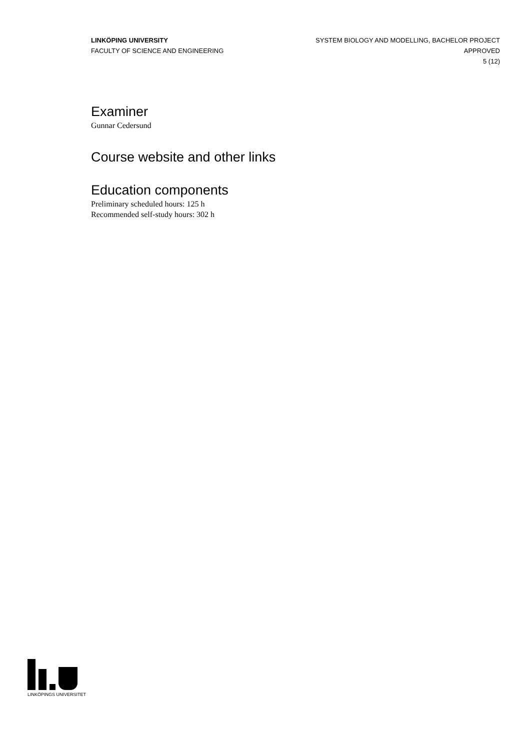LINKÖPING UNIVERSITY
FACULTY OF SCIENCE AND ENGINEERING
SYSTEM BIOLOGY AND MODELLING, BACHELOR PROJECT
APPROVED
5 (12)
Examiner
Gunnar Cedersund
Course website and other links
Education components
Preliminary scheduled hours: 125 h
Recommended self-study hours: 302 h
LINKÖPINGS UNIVERSITET